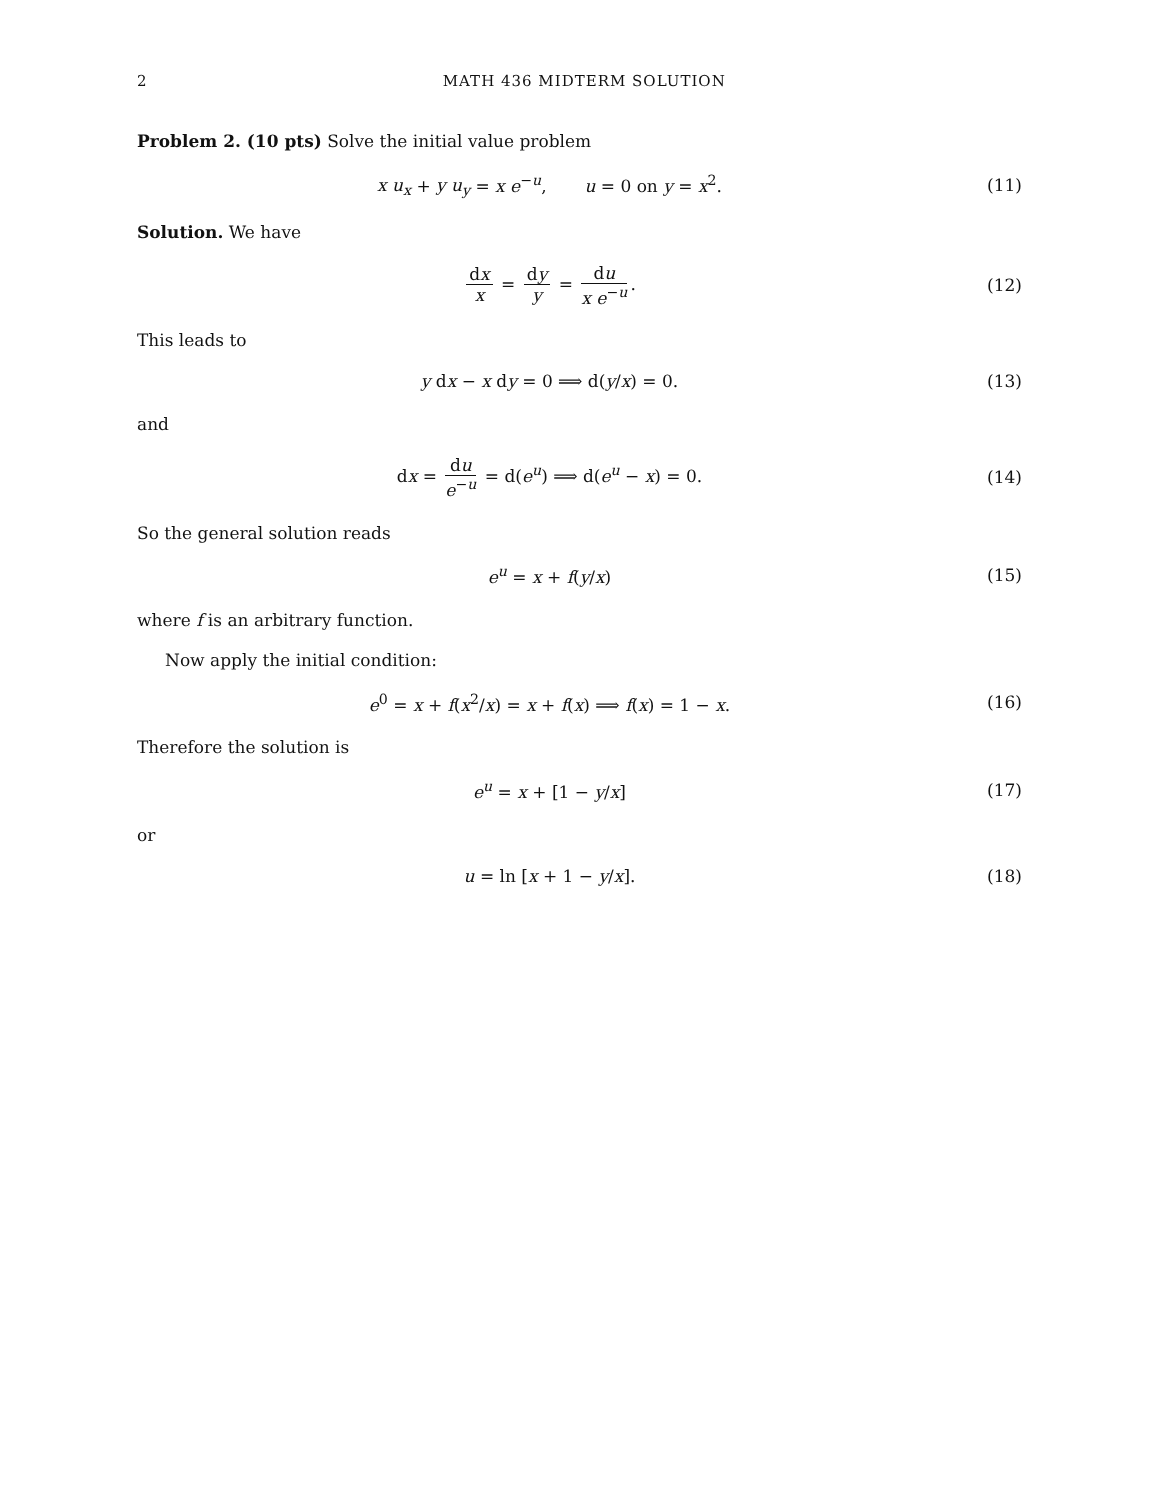2 MATH 436 MIDTERM SOLUTION
Problem 2. (10 pts) Solve the initial value problem
x u<sub>x</sub> + y u<sub>y</sub> = x e<sup>−u</sup>, u = 0 on y = x<sup>2</sup>.
(11)
Solution. We have
dx x = dy y = du x e<sup>−u</sup>. (12)
This leads to
y dx − x dy = 0 ⟹ d(y/x) = 0. (13)
and
dx = du e<sup>−u</sup> = d(e<sup>u</sup>) ⟹ d(e<sup>u</sup> − x) = 0.
(14)
So the general solution reads
e<sup>u</sup> = x + f(y/x) (15)
where f is an arbitrary function.
Now apply the initial condition:
e<sup>0</sup> = x + f(x<sup>2</sup>/x) = x + f(x) ⟹ f(x) = 1 − x.
(16)
Therefore the solution is
e<sup>u</sup> = x + [1 − y/x] (17)
or
u = ln [x + 1 − y/x]. (18)